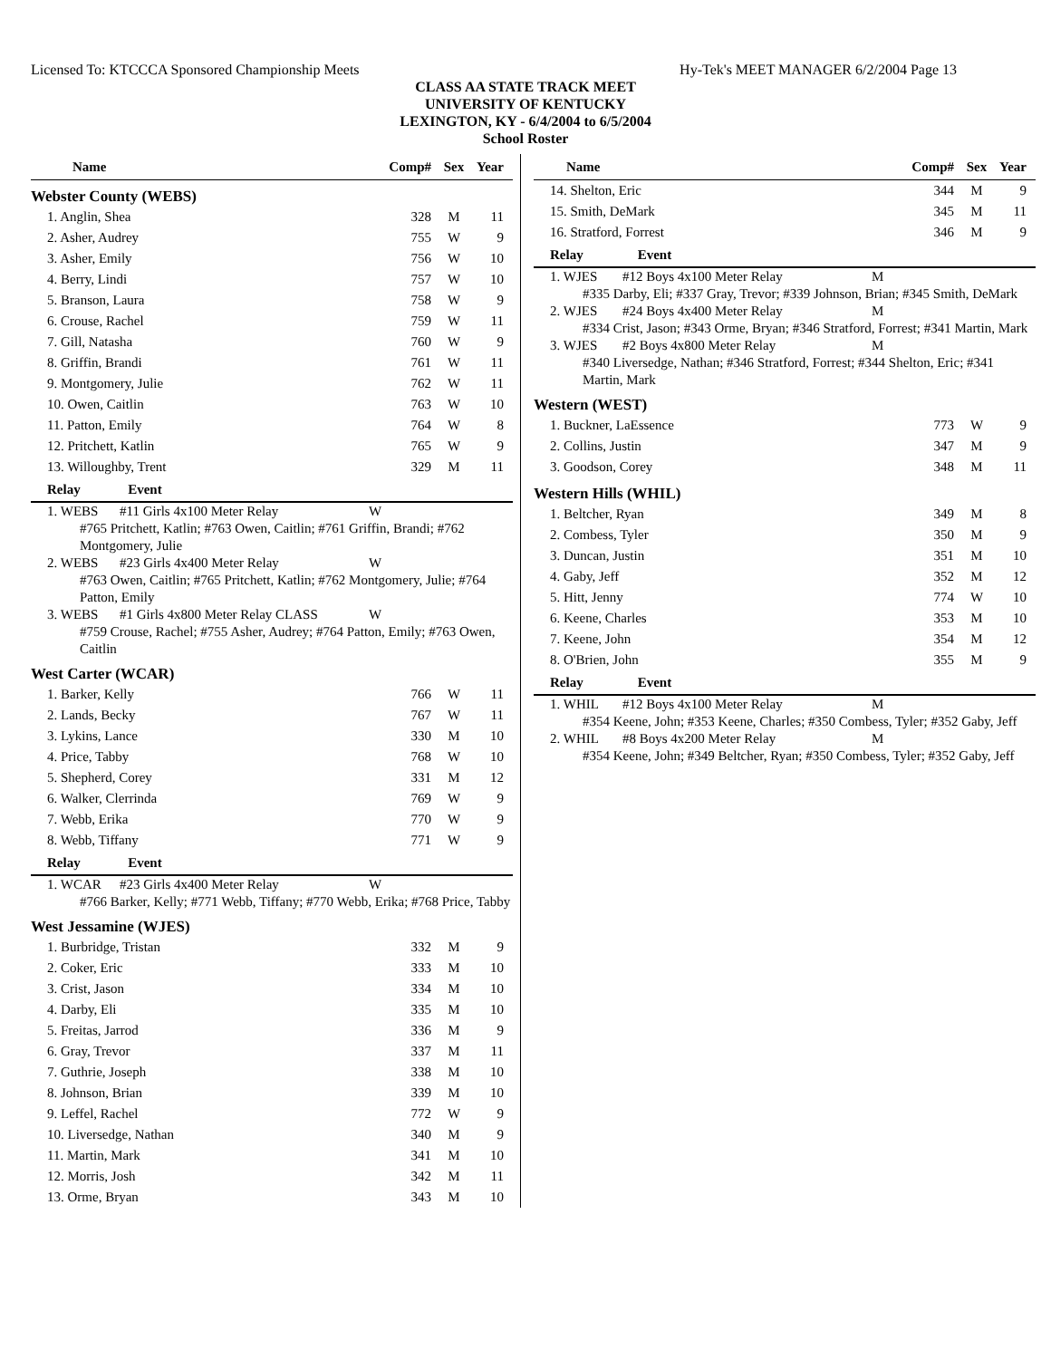Licensed To: KTCCCA Sponsored Championship Meets Hy-Tek's MEET MANAGER 6/2/2004 Page 13
CLASS AA STATE TRACK MEET
UNIVERSITY OF KENTUCKY
LEXINGTON, KY - 6/4/2004 to 6/5/2004
School Roster
| Name | Comp# | Sex | Year |
| --- | --- | --- | --- |
| Webster County (WEBS) | | | |
| 1. Anglin, Shea | 328 | M | 11 |
| 2. Asher, Audrey | 755 | W | 9 |
| 3. Asher, Emily | 756 | W | 10 |
| 4. Berry, Lindi | 757 | W | 10 |
| 5. Branson, Laura | 758 | W | 9 |
| 6. Crouse, Rachel | 759 | W | 11 |
| 7. Gill, Natasha | 760 | W | 9 |
| 8. Griffin, Brandi | 761 | W | 11 |
| 9. Montgomery, Julie | 762 | W | 11 |
| 10. Owen, Caitlin | 763 | W | 10 |
| 11. Patton, Emily | 764 | W | 8 |
| 12. Pritchett, Katlin | 765 | W | 9 |
| 13. Willoughby, Trent | 329 | M | 11 |
| Relay Event | | | |
1. WEBS #11 Girls 4x100 Meter Relay W
#765 Pritchett, Katlin; #763 Owen, Caitlin; #761 Griffin, Brandi; #762 Montgomery, Julie
2. WEBS #23 Girls 4x400 Meter Relay W
#763 Owen, Caitlin; #765 Pritchett, Katlin; #762 Montgomery, Julie; #764 Patton, Emily
3. WEBS #1 Girls 4x800 Meter Relay CLASS W
#759 Crouse, Rachel; #755 Asher, Audrey; #764 Patton, Emily; #763 Owen, Caitlin
| West Carter (WCAR) | | | |
| 1. Barker, Kelly | 766 | W | 11 |
| 2. Lands, Becky | 767 | W | 11 |
| 3. Lykins, Lance | 330 | M | 10 |
| 4. Price, Tabby | 768 | W | 10 |
| 5. Shepherd, Corey | 331 | M | 12 |
| 6. Walker, Clerrinda | 769 | W | 9 |
| 7. Webb, Erika | 770 | W | 9 |
| 8. Webb, Tiffany | 771 | W | 9 |
| Relay Event | | | |
1. WCAR #23 Girls 4x400 Meter Relay W
#766 Barker, Kelly; #771 Webb, Tiffany; #770 Webb, Erika; #768 Price, Tabby
| West Jessamine (WJES) | | | |
| 1. Burbridge, Tristan | 332 | M | 9 |
| 2. Coker, Eric | 333 | M | 10 |
| 3. Crist, Jason | 334 | M | 10 |
| 4. Darby, Eli | 335 | M | 10 |
| 5. Freitas, Jarrod | 336 | M | 9 |
| 6. Gray, Trevor | 337 | M | 11 |
| 7. Guthrie, Joseph | 338 | M | 10 |
| 8. Johnson, Brian | 339 | M | 10 |
| 9. Leffel, Rachel | 772 | W | 9 |
| 10. Liversedge, Nathan | 340 | M | 9 |
| 11. Martin, Mark | 341 | M | 10 |
| 12. Morris, Josh | 342 | M | 11 |
| 13. Orme, Bryan | 343 | M | 10 |
| Name | Comp# | Sex | Year |
| --- | --- | --- | --- |
| 14. Shelton, Eric | 344 | M | 9 |
| 15. Smith, DeMark | 345 | M | 11 |
| 16. Stratford, Forrest | 346 | M | 9 |
| Relay Event | | | |
1. WJES #12 Boys 4x100 Meter Relay M
#335 Darby, Eli; #337 Gray, Trevor; #339 Johnson, Brian; #345 Smith, DeMark
2. WJES #24 Boys 4x400 Meter Relay M
#334 Crist, Jason; #343 Orme, Bryan; #346 Stratford, Forrest; #341 Martin, Mark
3. WJES #2 Boys 4x800 Meter Relay M
#340 Liversedge, Nathan; #346 Stratford, Forrest; #344 Shelton, Eric; #341 Martin, Mark
| Western (WEST) | | | |
| 1. Buckner, LaEssence | 773 | W | 9 |
| 2. Collins, Justin | 347 | M | 9 |
| 3. Goodson, Corey | 348 | M | 11 |
| Western Hills (WHIL) | | | |
| 1. Beltcher, Ryan | 349 | M | 8 |
| 2. Combess, Tyler | 350 | M | 9 |
| 3. Duncan, Justin | 351 | M | 10 |
| 4. Gaby, Jeff | 352 | M | 12 |
| 5. Hitt, Jenny | 774 | W | 10 |
| 6. Keene, Charles | 353 | M | 10 |
| 7. Keene, John | 354 | M | 12 |
| 8. O'Brien, John | 355 | M | 9 |
| Relay Event | | | |
1. WHIL #12 Boys 4x100 Meter Relay M
#354 Keene, John; #353 Keene, Charles; #350 Combess, Tyler; #352 Gaby, Jeff
2. WHIL #8 Boys 4x200 Meter Relay M
#354 Keene, John; #349 Beltcher, Ryan; #350 Combess, Tyler; #352 Gaby, Jeff